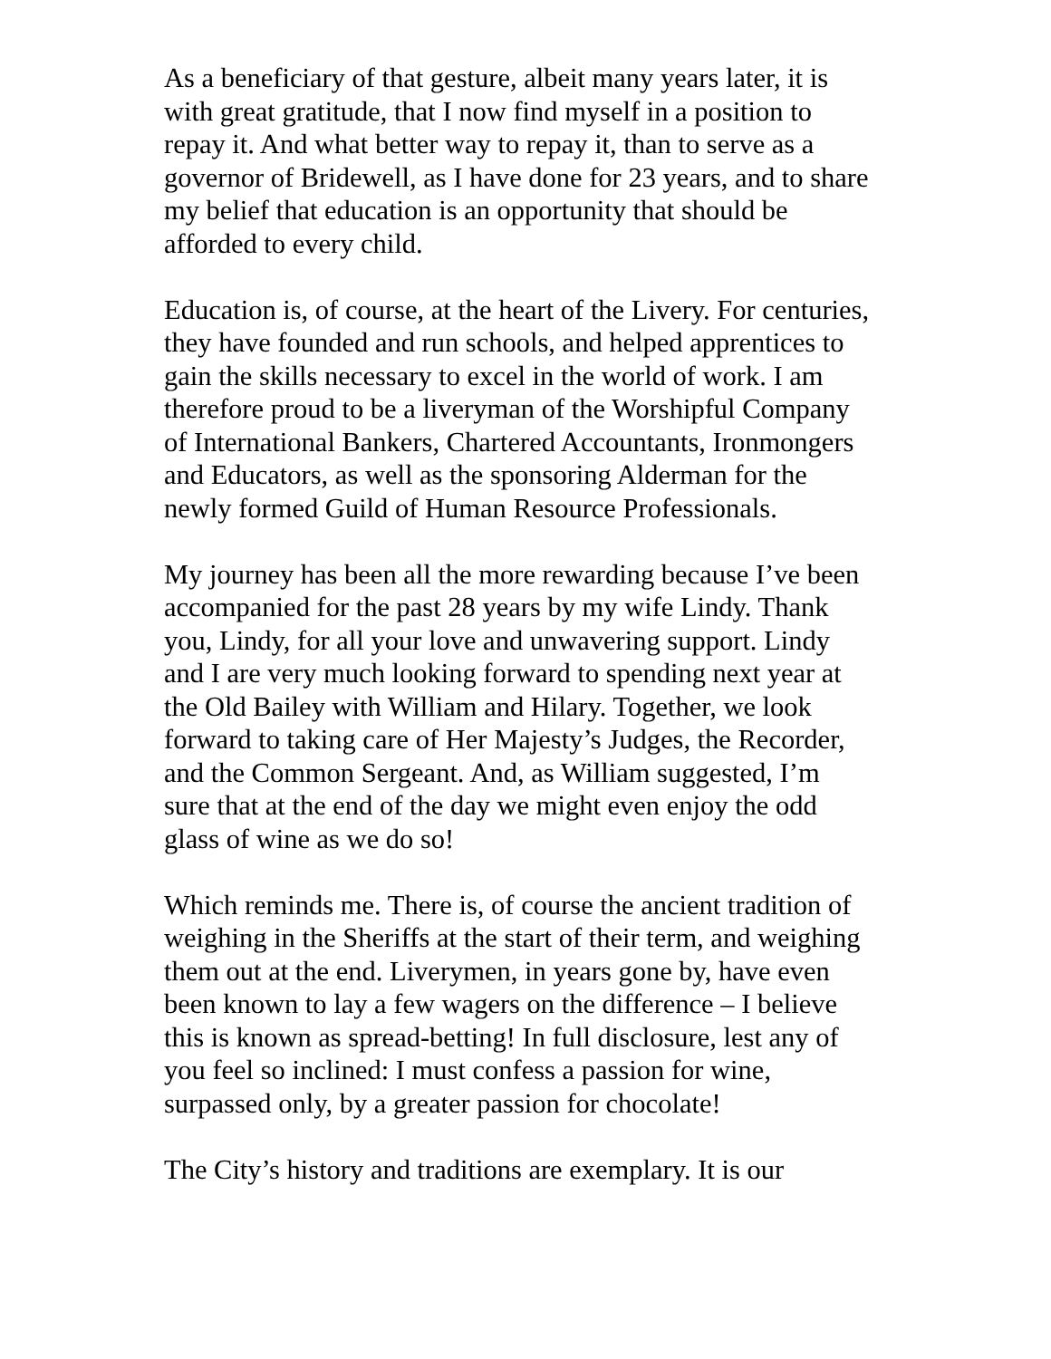As a beneficiary of that gesture, albeit many years later, it is with great gratitude, that I now find myself in a position to repay it. And what better way to repay it, than to serve as a governor of Bridewell, as I have done for 23 years, and to share my belief that education is an opportunity that should be afforded to every child.
Education is, of course, at the heart of the Livery. For centuries, they have founded and run schools, and helped apprentices to gain the skills necessary to excel in the world of work. I am therefore proud to be a liveryman of the Worshipful Company of International Bankers, Chartered Accountants, Ironmongers and Educators, as well as the sponsoring Alderman for the newly formed Guild of Human Resource Professionals.
My journey has been all the more rewarding because I’ve been accompanied for the past 28 years by my wife Lindy. Thank you, Lindy, for all your love and unwavering support. Lindy and I are very much looking forward to spending next year at the Old Bailey with William and Hilary. Together, we look forward to taking care of Her Majesty’s Judges, the Recorder, and the Common Sergeant. And, as William suggested, I’m sure that at the end of the day we might even enjoy the odd glass of wine as we do so!
Which reminds me. There is, of course the ancient tradition of weighing in the Sheriffs at the start of their term, and weighing them out at the end. Liverymen, in years gone by, have even been known to lay a few wagers on the difference – I believe this is known as spread-betting! In full disclosure, lest any of you feel so inclined: I must confess a passion for wine, surpassed only, by a greater passion for chocolate!
The City’s history and traditions are exemplary. It is our